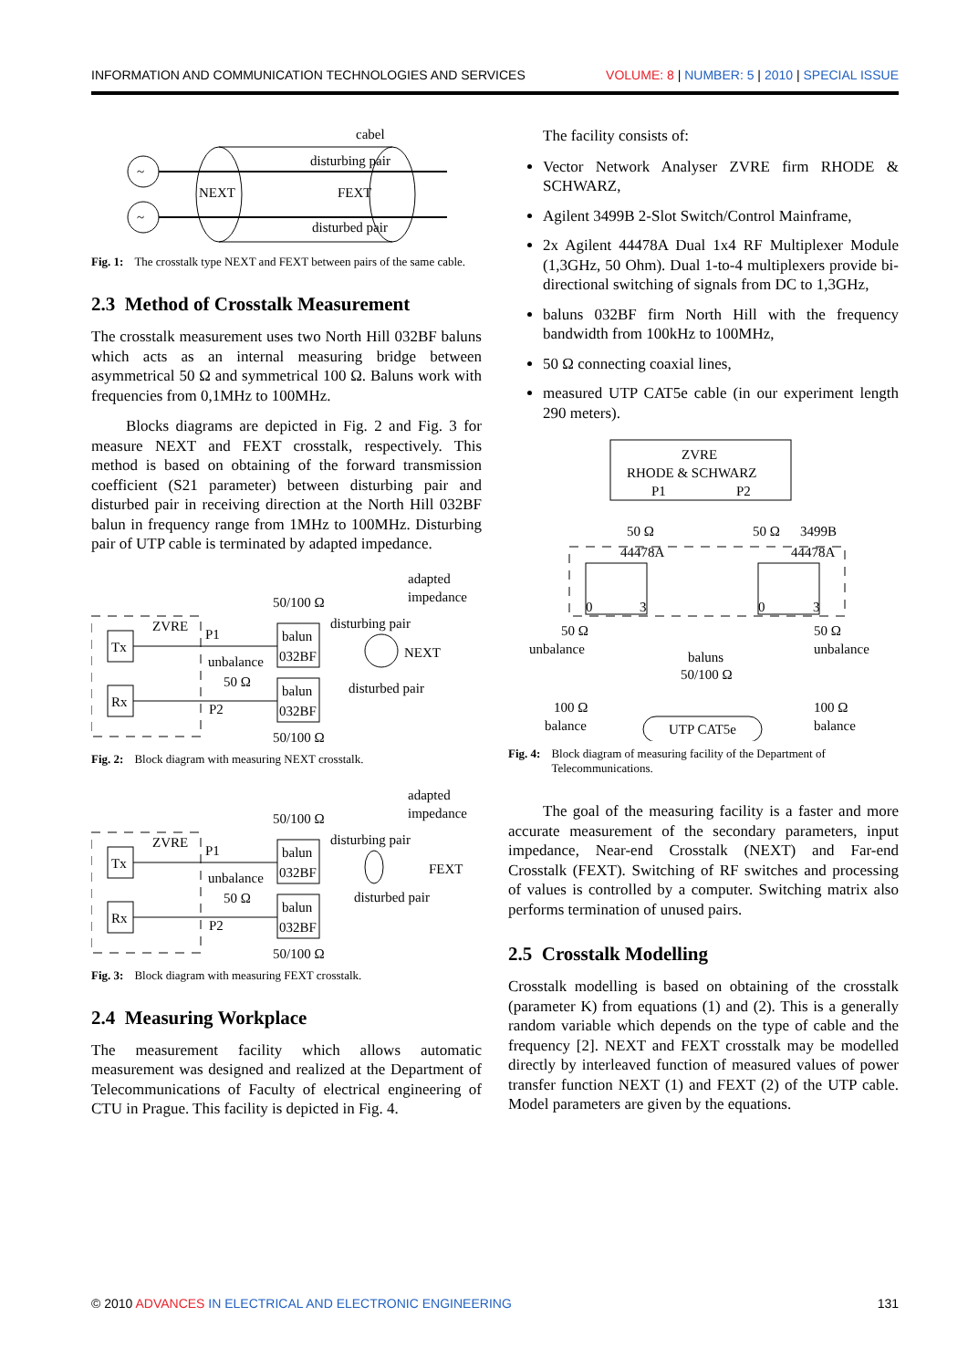INFORMATION AND COMMUNICATION TECHNOLOGIES AND SERVICES VOLUME: 8 | NUMBER: 5 | 2010 | SPECIAL ISSUE
cabel
disturbing pair
NEXT
FEXT
disturbed pair
~
~
Fig. 1: The crosstalk type NEXT and FEXT between pairs of the same cable.
2.3 Method of Crosstalk Measurement
The crosstalk measurement uses two North Hill 032BF baluns which acts as an internal measuring bridge between asymmetrical 50 Ω and symmetrical 100 Ω. Baluns work with frequencies from 0,1MHz to 100MHz.
Blocks diagrams are depicted in Fig. 2 and Fig. 3 for measure NEXT and FEXT crosstalk, respectively. This method is based on obtaining of the forward transmission coefficient (S21 parameter) between disturbing pair and disturbed pair in receiving direction at the North Hill 032BF balun in frequency range from 1MHz to 100MHz. Disturbing pair of UTP cable is terminated by adapted impedance.
adapted
impedance
50/100 Ω
ZVRE
P1
disturbing pair
Tx
Rx
balun
032BF
balun
032BF
unbalance
50 Ω
P2
NEXT
disturbed pair
50/100 Ω
Fig. 2: Block diagram with measuring NEXT crosstalk.
adapted
impedance
50/100 Ω
ZVRE
P1
disturbing pair
Tx
Rx
balun
032BF
balun
032BF
unbalance
50 Ω
P2
FEXT
disturbed pair
50/100 Ω
Fig. 3: Block diagram with measuring FEXT crosstalk.
2.4 Measuring Workplace
The measurement facility which allows automatic measurement was designed and realized at the Department of Telecommunications of Faculty of electrical engineering of CTU in Prague. This facility is depicted in Fig. 4.
The facility consists of:
Vector Network Analyser ZVRE firm RHODE & SCHWARZ,
Agilent 3499B 2-Slot Switch/Control Mainframe,
2x Agilent 44478A Dual 1x4 RF Multiplexer Module (1,3GHz, 50 Ohm). Dual 1-to-4 multiplexers provide bi-directional switching of signals from DC to 1,3GHz,
baluns 032BF firm North Hill with the frequency bandwidth from 100kHz to 100MHz,
50 Ω connecting coaxial lines,
measured UTP CAT5e cable (in our experiment length 290 meters).
ZVRE
RHODE & SCHWARZ
P1
P2
50 Ω
50 Ω
3499B
44478A
44478A
0
3
0
3
50 Ω
unbalance
50 Ω
unbalance
baluns
50/100 Ω
100 Ω
balance
100 Ω
balance
UTP CAT5e
Fig. 4: Block diagram of measuring facility of the Department of Telecommunications.
The goal of the measuring facility is a faster and more accurate measurement of the secondary parameters, input impedance, Near-end Crosstalk (NEXT) and Far-end Crosstalk (FEXT). Switching of RF switches and processing of values is controlled by a computer. Switching matrix also performs termination of unused pairs.
2.5 Crosstalk Modelling
Crosstalk modelling is based on obtaining of the crosstalk (parameter K) from equations (1) and (2). This is a generally random variable which depends on the type of cable and the frequency [2]. NEXT and FEXT crosstalk may be modelled directly by interleaved function of measured values of power transfer function NEXT (1) and FEXT (2) of the UTP cable. Model parameters are given by the equations.
© 2010 ADVANCES IN ELECTRICAL AND ELECTRONIC ENGINEERING 131